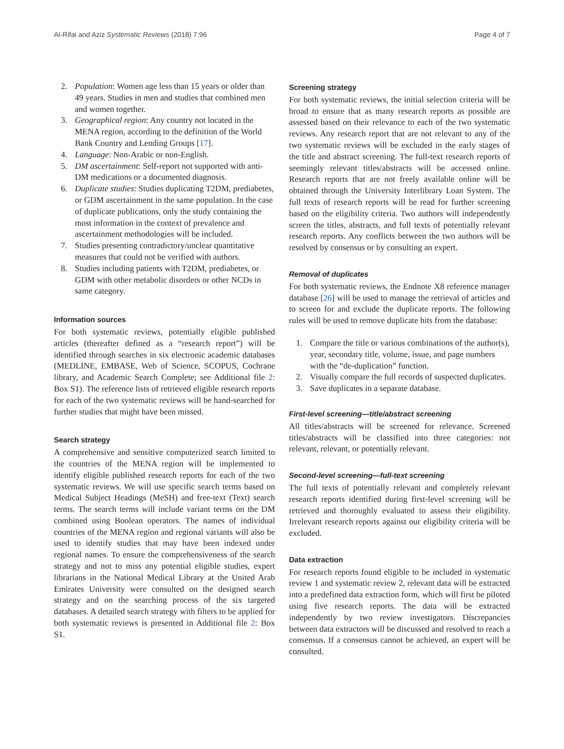Al-Rifai and Aziz Systematic Reviews (2018) 7:96 Page 4 of 7
2. Population: Women age less than 15 years or older than 49 years. Studies in men and studies that combined men and women together.
3. Geographical region: Any country not located in the MENA region, according to the definition of the World Bank Country and Lending Groups [17].
4. Language: Non-Arabic or non-English.
5. DM ascertainment: Self-report not supported with anti-DM medications or a documented diagnosis.
6. Duplicate studies: Studies duplicating T2DM, prediabetes, or GDM ascertainment in the same population. In the case of duplicate publications, only the study containing the most information in the context of prevalence and ascertainment methodologies will be included.
7. Studies presenting contradictory/unclear quantitative measures that could not be verified with authors.
8. Studies including patients with T2DM, prediabetes, or GDM with other metabolic disorders or other NCDs in same category.
Information sources
For both systematic reviews, potentially eligible published articles (thereafter defined as a “research report”) will be identified through searches in six electronic academic databases (MEDLINE, EMBASE, Web of Science, SCOPUS, Cochrane library, and Academic Search Complete; see Additional file 2: Box S1). The reference lists of retrieved eligible research reports for each of the two systematic reviews will be hand-searched for further studies that might have been missed.
Search strategy
A comprehensive and sensitive computerized search limited to the countries of the MENA region will be implemented to identify eligible published research reports for each of the two systematic reviews. We will use specific search terms based on Medical Subject Headings (MeSH) and free-text (Text) search terms. The search terms will include variant terms on the DM combined using Boolean operators. The names of individual countries of the MENA region and regional variants will also be used to identify studies that may have been indexed under regional names. To ensure the comprehensiveness of the search strategy and not to miss any potential eligible studies, expert librarians in the National Medical Library at the United Arab Emirates University were consulted on the designed search strategy and on the searching process of the six targeted databases. A detailed search strategy with filters to be applied for both systematic reviews is presented in Additional file 2: Box S1.
Screening strategy
For both systematic reviews, the initial selection criteria will be broad to ensure that as many research reports as possible are assessed based on their relevance to each of the two systematic reviews. Any research report that are not relevant to any of the two systematic reviews will be excluded in the early stages of the title and abstract screening. The full-text research reports of seemingly relevant titles/abstracts will be accessed online. Research reports that are not freely available online will be obtained through the University Interlibrary Loan System. The full texts of research reports will be read for further screening based on the eligibility criteria. Two authors will independently screen the titles, abstracts, and full texts of potentially relevant research reports. Any conflicts between the two authors will be resolved by consensus or by consulting an expert.
Removal of duplicates
For both systematic reviews, the Endnote X8 reference manager database [26] will be used to manage the retrieval of articles and to screen for and exclude the duplicate reports. The following rules will be used to remove duplicate hits from the database:
1. Compare the title or various combinations of the author(s), year, secondary title, volume, issue, and page numbers with the “de-duplication” function.
2. Visually compare the full records of suspected duplicates.
3. Save duplicates in a separate database.
First-level screening—title/abstract screening
All titles/abstracts will be screened for relevance. Screened titles/abstracts will be classified into three categories: not relevant, relevant, or potentially relevant.
Second-level screening—full-text screening
The full texts of potentially relevant and completely relevant research reports identified during first-level screening will be retrieved and thoroughly evaluated to assess their eligibility. Irrelevant research reports against our eligibility criteria will be excluded.
Data extraction
For research reports found eligible to be included in systematic review 1 and systematic review 2, relevant data will be extracted into a predefined data extraction form, which will first be piloted using five research reports. The data will be extracted independently by two review investigators. Discrepancies between data extractors will be discussed and resolved to reach a consensus. If a consensus cannot be achieved, an expert will be consulted.